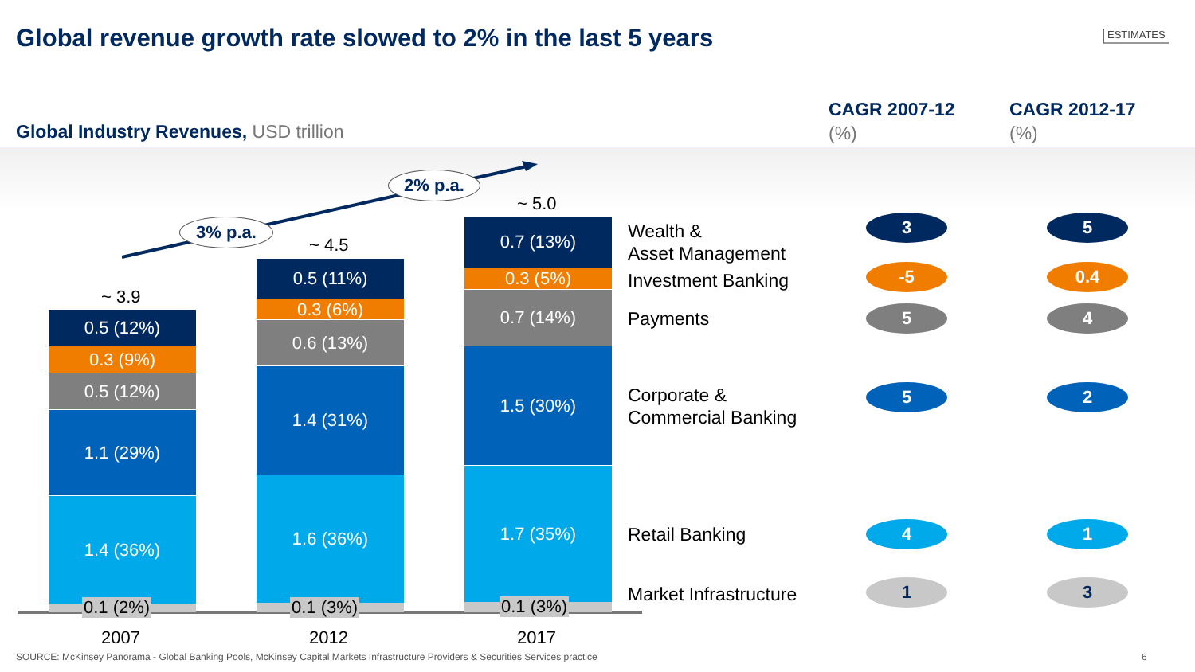Global revenue growth rate slowed to 2% in the last 5 years ESTIMATES
Global Industry Revenues, USD trillion
CAGR 2007-12
(%)
CAGR 2012-17
(%)
3% p.a.
2% p.a.
~ 3.9
~ 4.5
~ 5.0
0.5 (12%)
0.3 (9%)
0.5 (12%)
1.1 (29%)
1.4 (36%)
0.5 (11%)
0.3 (6%)
0.6 (13%)
1.4 (31%)
1.6 (36%)
0.7 (13%)
0.3 (5%)
0.7 (14%)
1.5 (30%)
1.7 (35%)
0.1 (2%) 0.1 (3%) 0.1 (3%)
2007 2012 2017
Wealth &
Asset Management
Investment Banking
Payments
Corporate &
Commercial Banking
Retail Banking
Market Infrastructure
3 5
-5 0.4
5 4
5 2
4 1
1 3
SOURCE: McKinsey Panorama - Global Banking Pools, McKinsey Capital Markets Infrastructure Providers & Securities Services practice 6